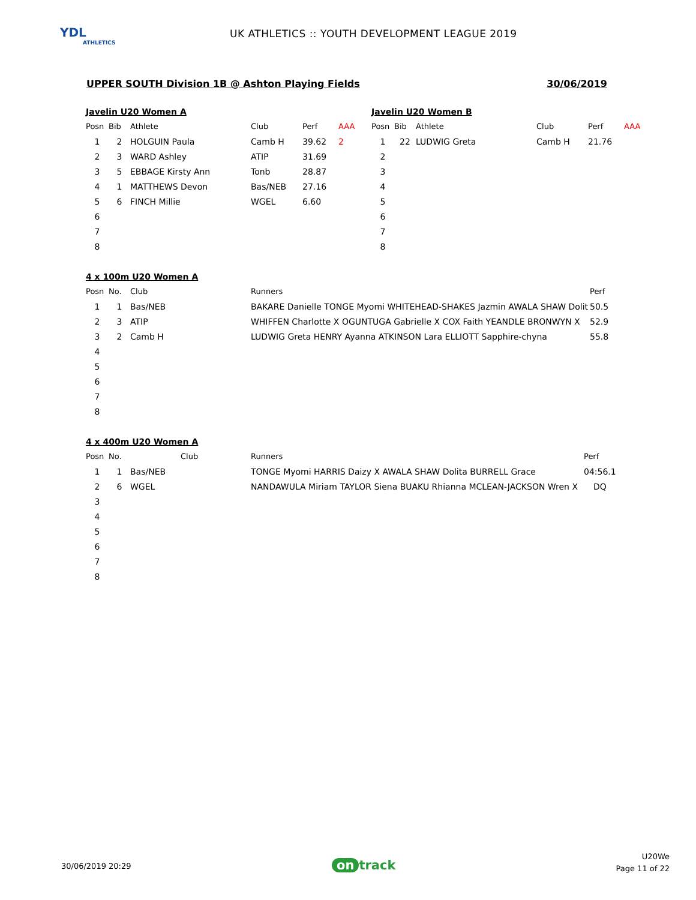YDL
ATHLETICS
UK ATHLETICS :: YOUTH DEVELOPMENT LEAGUE 2019
UPPER SOUTH Division 1B @ Ashton Playing Fields 30/06/2019
Javelin U20 Women A
| Posn | Bib | Athlete | Club | Perf | AAA |
| --- | --- | --- | --- | --- | --- |
| 1 | 2 | HOLGUIN Paula | Camb H | 39.62 | 2 |
| 2 | 3 | WARD Ashley | ATIP | 31.69 | |
| 3 | 5 | EBBAGE Kirsty Ann | Tonb | 28.87 | |
| 4 | 1 | MATTHEWS Devon | Bas/NEB | 27.16 | |
| 5 | 6 | FINCH Millie | WGEL | 6.60 | |
| 6 | | | | | |
| 7 | | | | | |
| 8 | | | | | |
Javelin U20 Women B
| Posn | Bib | Athlete | Club | Perf | AAA |
| --- | --- | --- | --- | --- | --- |
| 1 | 22 | LUDWIG Greta | Camb H | 21.76 | |
| 2 | | | | | |
| 3 | | | | | |
| 4 | | | | | |
| 5 | | | | | |
| 6 | | | | | |
| 7 | | | | | |
| 8 | | | | | |
4 x 100m U20 Women A
| Posn | No. | Club | Runners | Perf |
| --- | --- | --- | --- | --- |
| 1 | 1 | Bas/NEB | BAKARE Danielle TONGE Myomi WHITEHEAD-SHAKES Jazmin AWALA SHAW Dolit | 50.5 |
| 2 | 3 | ATIP | WHIFFEN Charlotte X OGUNTUGA Gabrielle X COX Faith YEANDLE BRONWYN X | 52.9 |
| 3 | 2 | Camb H | LUDWIG Greta HENRY Ayanna ATKINSON Lara ELLIOTT Sapphire-chyna | 55.8 |
| 4 | | | | |
| 5 | | | | |
| 6 | | | | |
| 7 | | | | |
| 8 | | | | |
4 x 400m U20 Women A
| Posn | No. | Club | Runners | Perf |
| --- | --- | --- | --- | --- |
| 1 | 1 | Bas/NEB | TONGE Myomi HARRIS Daizy X AWALA SHAW Dolita BURRELL Grace | 04:56.1 |
| 2 | 6 | WGEL | NANDAWULA Miriam TAYLOR Siena BUAKU Rhianna MCLEAN-JACKSON Wren X | DQ |
| 3 | | | | |
| 4 | | | | |
| 5 | | | | |
| 6 | | | | |
| 7 | | | | |
| 8 | | | | |
30/06/2019 20:29 on track
U20We
Page 11 of 22